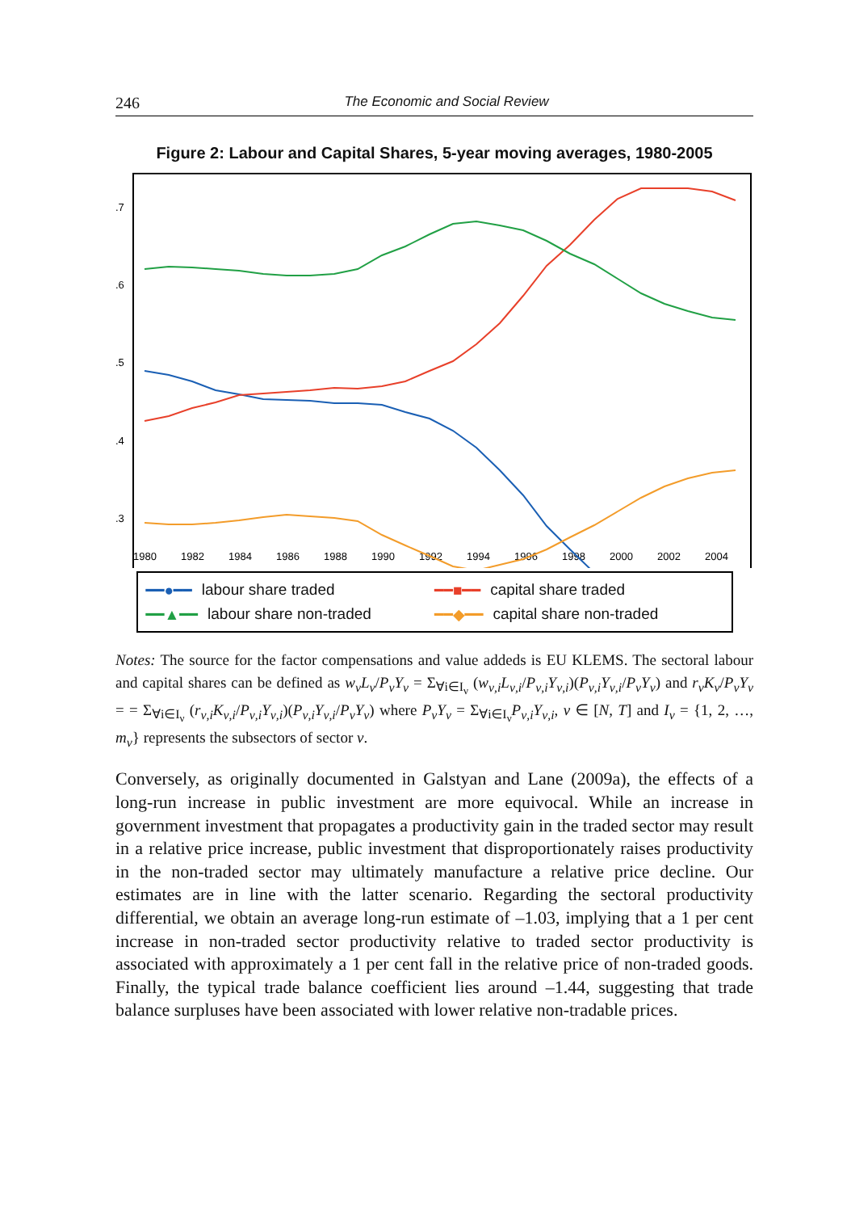246 The Economic and Social Review
Figure 2: Labour and Capital Shares, 5-year moving averages, 1980-2005
.7
.6
.5
.4
.3
1980
1982
1984
1986
1988
1990
1992
1994
1996
1998
2000
2002
2004
━━●━━ labour share traded
━━■━━ capital share traded
━━▲━━ labour share non-traded
━━◆━━ capital share non-traded
Notes: The source for the factor compensations and value addeds is EU KLEMS. The sectoral labour and capital shares can be defined as w<sub>ν</sub>L<sub>ν</sub>/P<sub>ν</sub>Y<sub>ν</sub> = Σ<sub>∀i∈I<sub>ν</sub></sub> (w<sub>ν,i</sub>L<sub>ν,i</sub>/P<sub>ν,i</sub>Y<sub>ν,i</sub>)(P<sub>ν,i</sub>Y<sub>ν,i</sub>/P<sub>ν</sub>Y<sub>ν</sub>) and r<sub>ν</sub>K<sub>ν</sub>/P<sub>ν</sub>Y<sub>ν</sub> = = Σ<sub>∀i∈I<sub>ν</sub></sub> (r<sub>ν,i</sub>K<sub>ν,i</sub>/P<sub>ν,i</sub>Y<sub>ν,i</sub>)(P<sub>ν,i</sub>Y<sub>ν,i</sub>/P<sub>ν</sub>Y<sub>ν</sub>) where P<sub>ν</sub>Y<sub>ν</sub> = Σ<sub>∀i∈I<sub>ν</sub></sub>P<sub>ν,i</sub>Y<sub>ν,i</sub>, ν ∈ [N, T] and I<sub>ν</sub> = {1, 2, …, m<sub>ν</sub>} represents the subsectors of sector ν.
Conversely, as originally documented in Galstyan and Lane (2009a), the effects of a long-run increase in public investment are more equivocal. While an increase in government investment that propagates a productivity gain in the traded sector may result in a relative price increase, public investment that disproportionately raises productivity in the non-traded sector may ultimately manufacture a relative price decline. Our estimates are in line with the latter scenario. Regarding the sectoral productivity differential, we obtain an average long-run estimate of –1.03, implying that a 1 per cent increase in non-traded sector productivity relative to traded sector productivity is associated with approximately a 1 per cent fall in the relative price of non-traded goods. Finally, the typical trade balance coefficient lies around –1.44, suggesting that trade balance surpluses have been associated with lower relative non-tradable prices.